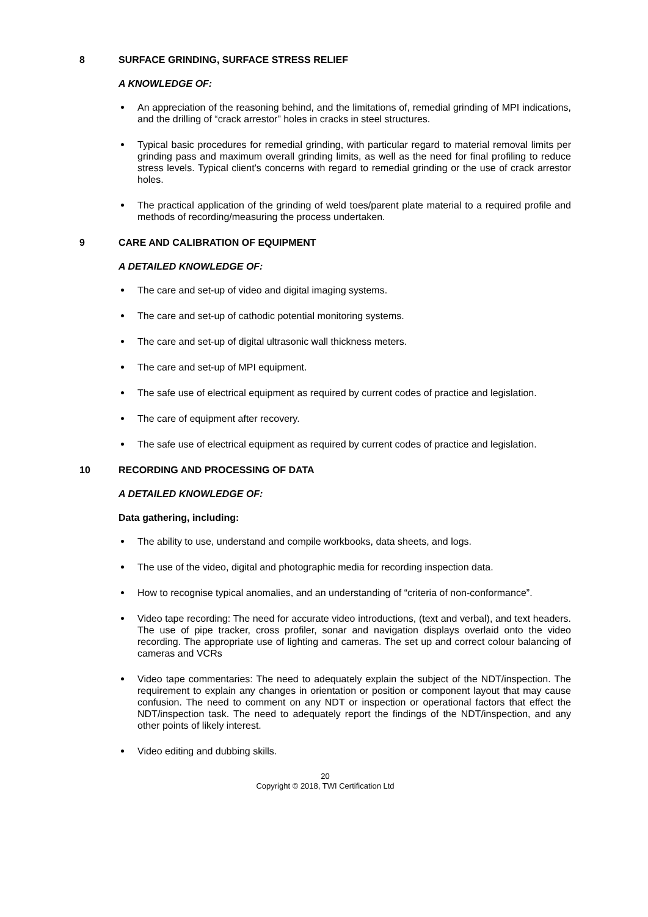8 SURFACE GRINDING, SURFACE STRESS RELIEF
A KNOWLEDGE OF:
An appreciation of the reasoning behind, and the limitations of, remedial grinding of MPI indications, and the drilling of “crack arrestor” holes in cracks in steel structures.
Typical basic procedures for remedial grinding, with particular regard to material removal limits per grinding pass and maximum overall grinding limits, as well as the need for final profiling to reduce stress levels. Typical client’s concerns with regard to remedial grinding or the use of crack arrestor holes.
The practical application of the grinding of weld toes/parent plate material to a required profile and methods of recording/measuring the process undertaken.
9 CARE AND CALIBRATION OF EQUIPMENT
A DETAILED KNOWLEDGE OF:
The care and set-up of video and digital imaging systems.
The care and set-up of cathodic potential monitoring systems.
The care and set-up of digital ultrasonic wall thickness meters.
The care and set-up of MPI equipment.
The safe use of electrical equipment as required by current codes of practice and legislation.
The care of equipment after recovery.
The safe use of electrical equipment as required by current codes of practice and legislation.
10 RECORDING AND PROCESSING OF DATA
A DETAILED KNOWLEDGE OF:
Data gathering, including:
The ability to use, understand and compile workbooks, data sheets, and logs.
The use of the video, digital and photographic media for recording inspection data.
How to recognise typical anomalies, and an understanding of “criteria of non-conformance”.
Video tape recording: The need for accurate video introductions, (text and verbal), and text headers. The use of pipe tracker, cross profiler, sonar and navigation displays overlaid onto the video recording. The appropriate use of lighting and cameras. The set up and correct colour balancing of cameras and VCRs
Video tape commentaries: The need to adequately explain the subject of the NDT/inspection. The requirement to explain any changes in orientation or position or component layout that may cause confusion. The need to comment on any NDT or inspection or operational factors that effect the NDT/inspection task. The need to adequately report the findings of the NDT/inspection, and any other points of likely interest.
Video editing and dubbing skills.
20
Copyright © 2018, TWI Certification Ltd